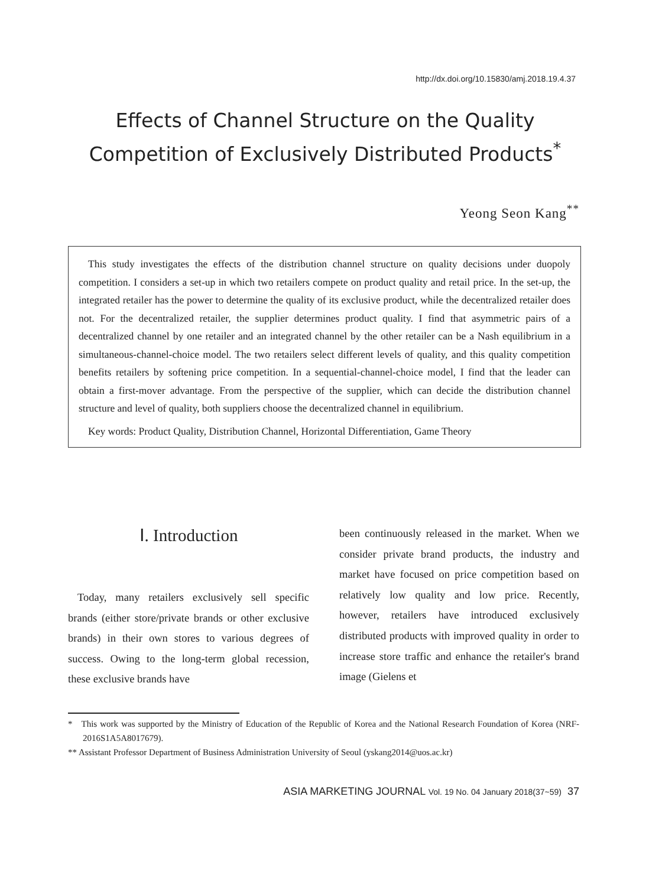http://dx.doi.org/10.15830/amj.2018.19.4.37
Effects of Channel Structure on the Quality Competition of Exclusively Distributed Products<sup>*</sup>
Yeong Seon Kang<sup>**</sup>
This study investigates the effects of the distribution channel structure on quality decisions under duopoly competition. I considers a set-up in which two retailers compete on product quality and retail price. In the set-up, the integrated retailer has the power to determine the quality of its exclusive product, while the decentralized retailer does not. For the decentralized retailer, the supplier determines product quality. I find that asymmetric pairs of a decentralized channel by one retailer and an integrated channel by the other retailer can be a Nash equilibrium in a simultaneous-channel-choice model. The two retailers select different levels of quality, and this quality competition benefits retailers by softening price competition. In a sequential-channel-choice model, I find that the leader can obtain a first-mover advantage. From the perspective of the supplier, which can decide the distribution channel structure and level of quality, both suppliers choose the decentralized channel in equilibrium.
Key words: Product Quality, Distribution Channel, Horizontal Differentiation, Game Theory
Ⅰ. Introduction
Today, many retailers exclusively sell specific brands (either store/private brands or other exclusive brands) in their own stores to various degrees of success. Owing to the long-term global recession, these exclusive brands have
been continuously released in the market. When we consider private brand products, the industry and market have focused on price competition based on relatively low quality and low price. Recently, however, retailers have introduced exclusively distributed products with improved quality in order to increase store traffic and enhance the retailer's brand image (Gielens et
* This work was supported by the Ministry of Education of the Republic of Korea and the National Research Foundation of Korea (NRF-2016S1A5A8017679).
** Assistant Professor Department of Business Administration University of Seoul (yskang2014@uos.ac.kr)
ASIA MARKETING JOURNAL Vol. 19 No. 04 January 2018(37~59) 37